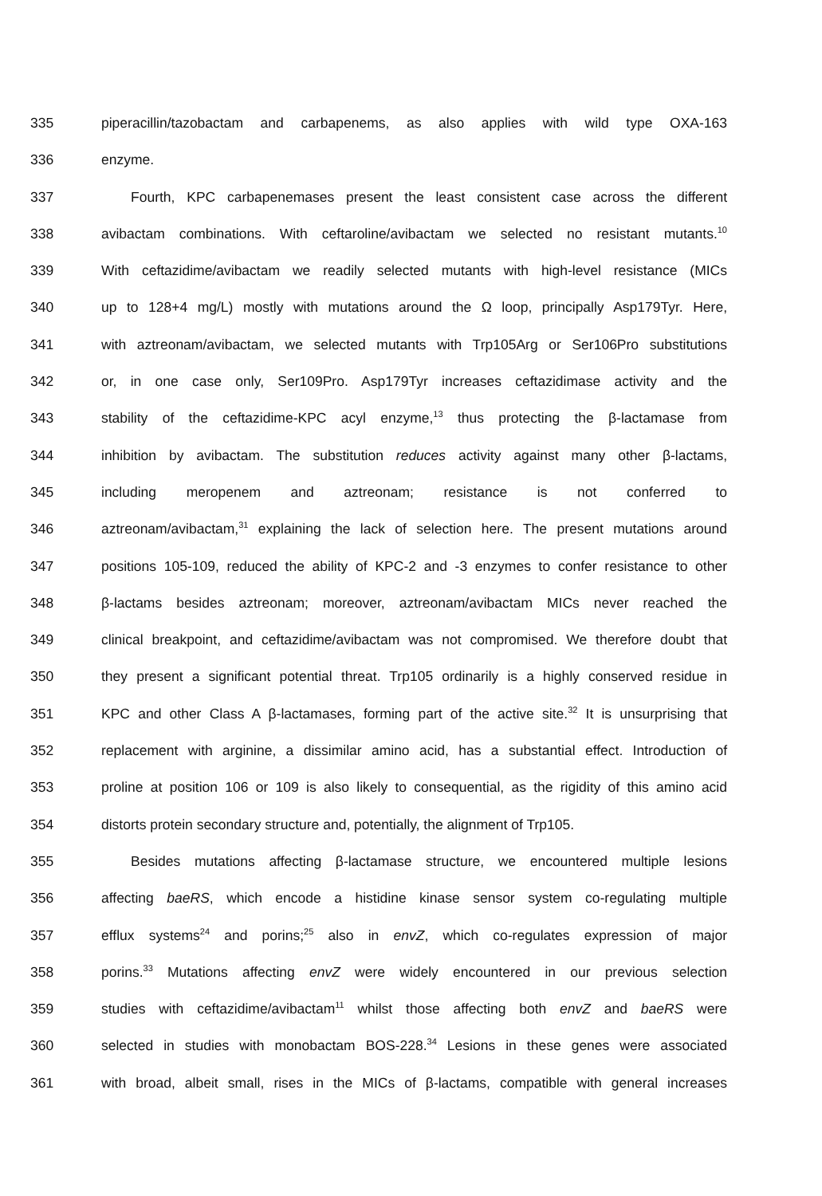335 piperacillin/tazobactam and carbapenems, as also applies with wild type OXA-163
336 enzyme.
337 Fourth, KPC carbapenemases present the least consistent case across the different
338 avibactam combinations. With ceftaroline/avibactam we selected no resistant mutants.<sup>10</sup>
339 With ceftazidime/avibactam we readily selected mutants with high-level resistance (MICs
340 up to 128+4 mg/L) mostly with mutations around the Ω loop, principally Asp179Tyr. Here,
341 with aztreonam/avibactam, we selected mutants with Trp105Arg or Ser106Pro substitutions
342 or, in one case only, Ser109Pro. Asp179Tyr increases ceftazidimase activity and the
343 stability of the ceftazidime-KPC acyl enzyme,<sup>13</sup> thus protecting the β-lactamase from
344 inhibition by avibactam. The substitution reduces activity against many other β-lactams,
345 including meropenem and aztreonam; resistance is not conferred to
346 aztreonam/avibactam,<sup>31</sup> explaining the lack of selection here. The present mutations around
347 positions 105-109, reduced the ability of KPC-2 and -3 enzymes to confer resistance to other
348 β-lactams besides aztreonam; moreover, aztreonam/avibactam MICs never reached the
349 clinical breakpoint, and ceftazidime/avibactam was not compromised. We therefore doubt that
350 they present a significant potential threat. Trp105 ordinarily is a highly conserved residue in
351 KPC and other Class A β-lactamases, forming part of the active site.<sup>32</sup> It is unsurprising that
352 replacement with arginine, a dissimilar amino acid, has a substantial effect. Introduction of
353 proline at position 106 or 109 is also likely to consequential, as the rigidity of this amino acid
354 distorts protein secondary structure and, potentially, the alignment of Trp105.
355 Besides mutations affecting β-lactamase structure, we encountered multiple lesions
356 affecting baeRS, which encode a histidine kinase sensor system co-regulating multiple
357 efflux systems<sup>24</sup> and porins;<sup>25</sup> also in envZ, which co-regulates expression of major
358 porins.<sup>33</sup> Mutations affecting envZ were widely encountered in our previous selection
359 studies with ceftazidime/avibactam<sup>11</sup> whilst those affecting both envZ and baeRS were
360 selected in studies with monobactam BOS-228.<sup>34</sup> Lesions in these genes were associated
361 with broad, albeit small, rises in the MICs of β-lactams, compatible with general increases